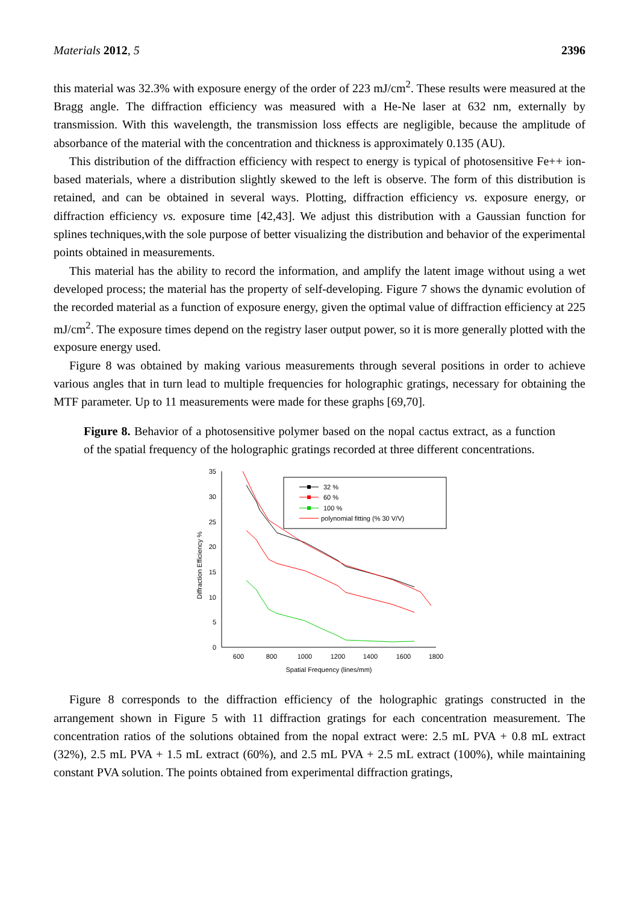Materials 2012, 5 2396
this material was 32.3% with exposure energy of the order of 223 mJ/cm<sup>2</sup>. These results were measured at the Bragg angle. The diffraction efficiency was measured with a He-Ne laser at 632 nm, externally by transmission. With this wavelength, the transmission loss effects are negligible, because the amplitude of absorbance of the material with the concentration and thickness is approximately 0.135 (AU).
This distribution of the diffraction efficiency with respect to energy is typical of photosensitive Fe++ ion-based materials, where a distribution slightly skewed to the left is observe. The form of this distribution is retained, and can be obtained in several ways. Plotting, diffraction efficiency vs. exposure energy, or diffraction efficiency vs. exposure time [42,43]. We adjust this distribution with a Gaussian function for splines techniques,with the sole purpose of better visualizing the distribution and behavior of the experimental points obtained in measurements.
This material has the ability to record the information, and amplify the latent image without using a wet developed process; the material has the property of self-developing. Figure 7 shows the dynamic evolution of the recorded material as a function of exposure energy, given the optimal value of diffraction efficiency at 225 mJ/cm<sup>2</sup>. The exposure times depend on the registry laser output power, so it is more generally plotted with the exposure energy used.
Figure 8 was obtained by making various measurements through several positions in order to achieve various angles that in turn lead to multiple frequencies for holographic gratings, necessary for obtaining the MTF parameter. Up to 11 measurements were made for these graphs [69,70].
Figure 8. Behavior of a photosensitive polymer based on the nopal cactus extract, as a function of the spatial frequency of the holographic gratings recorded at three different concentrations.
35
30
25
20
15
10
5
0
600
800
1000
1200
1400
1600
1800
Spatial Frequency (lines/mm)
Diffraction Efficiency %
32 %
60 %
100 %
polynomial fitting (% 30 V/V)
Figure 8 corresponds to the diffraction efficiency of the holographic gratings constructed in the arrangement shown in Figure 5 with 11 diffraction gratings for each concentration measurement. The concentration ratios of the solutions obtained from the nopal extract were: 2.5 mL PVA + 0.8 mL extract (32%), 2.5 mL PVA + 1.5 mL extract (60%), and 2.5 mL PVA + 2.5 mL extract (100%), while maintaining constant PVA solution. The points obtained from experimental diffraction gratings,